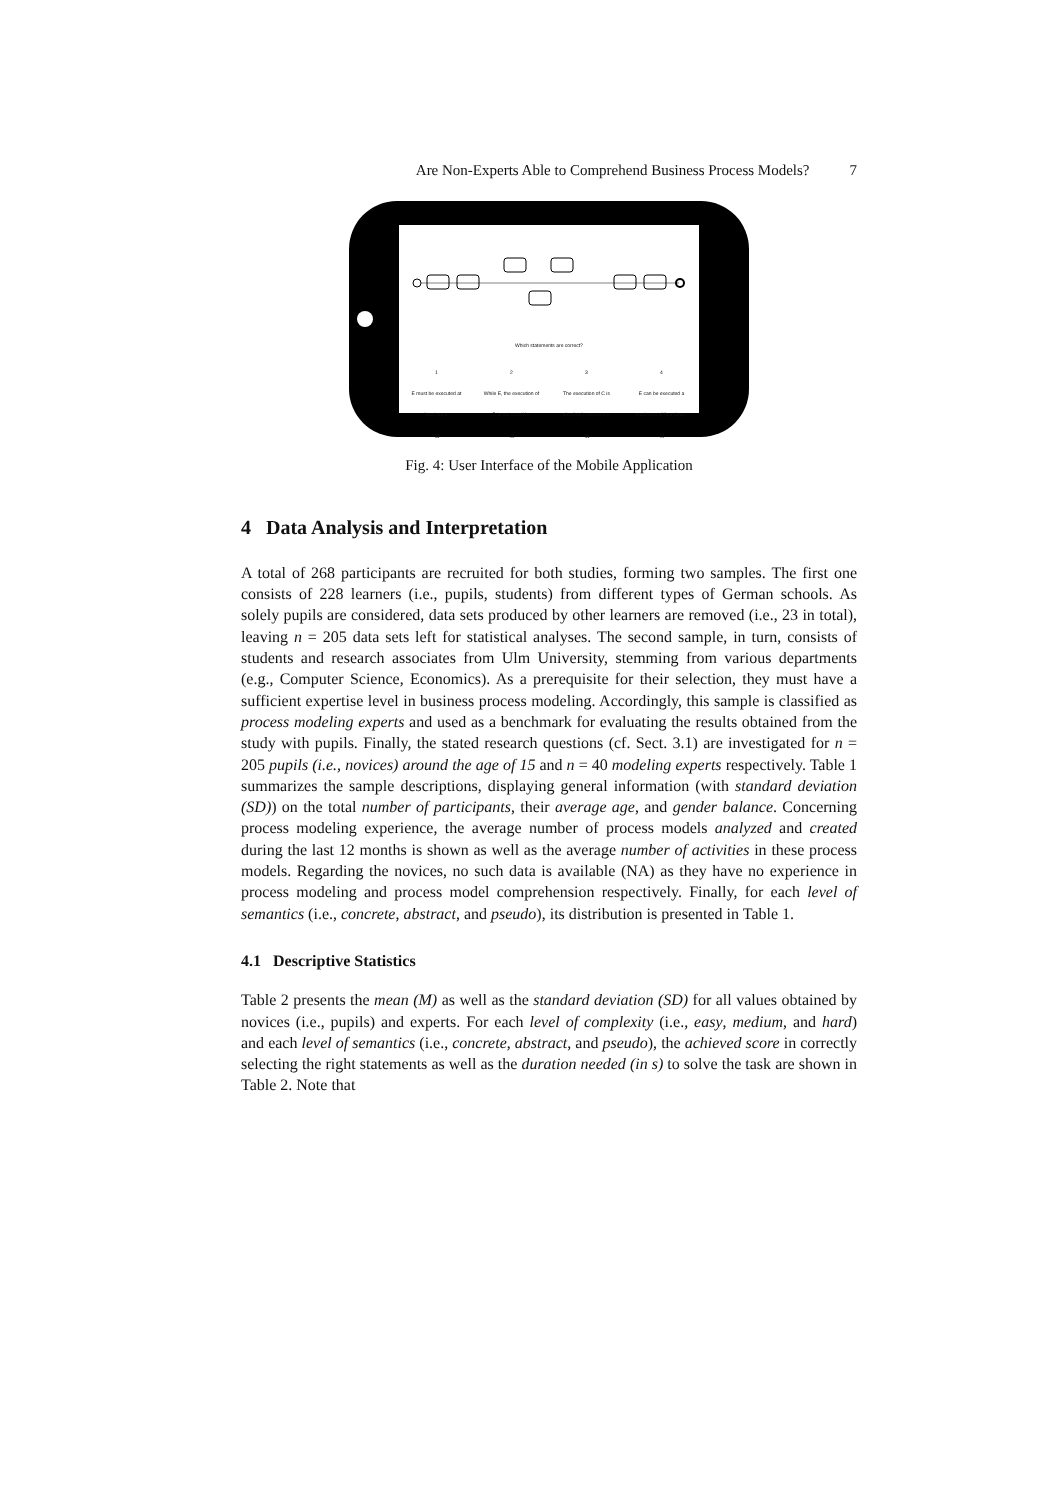Are Non-Experts Able to Comprehend Business Process Models? 7
Which statements are correct?
1
E must be executed at least once.
☒
2
While E, the execution of D is not possible.
☐
3
The execution of C is absolutely necessary.
☒
4
E can be executed a maximum of four times.
☐
Fig. 4: User Interface of the Mobile Application
4 Data Analysis and Interpretation
A total of 268 participants are recruited for both studies, forming two samples. The first one consists of 228 learners (i.e., pupils, students) from different types of German schools. As solely pupils are considered, data sets produced by other learners are removed (i.e., 23 in total), leaving n = 205 data sets left for statistical analyses. The second sample, in turn, consists of students and research associates from Ulm University, stemming from various departments (e.g., Computer Science, Economics). As a prerequisite for their selection, they must have a sufficient expertise level in business process modeling. Accordingly, this sample is classified as process modeling experts and used as a benchmark for evaluating the results obtained from the study with pupils. Finally, the stated research questions (cf. Sect. 3.1) are investigated for n = 205 pupils (i.e., novices) around the age of 15 and n = 40 modeling experts respectively. Table 1 summarizes the sample descriptions, displaying general information (with standard deviation (SD)) on the total number of participants, their average age, and gender balance. Concerning process modeling experience, the average number of process models analyzed and created during the last 12 months is shown as well as the average number of activities in these process models. Regarding the novices, no such data is available (NA) as they have no experience in process modeling and process model comprehension respectively. Finally, for each level of semantics (i.e., concrete, abstract, and pseudo), its distribution is presented in Table 1.
4.1 Descriptive Statistics
Table 2 presents the mean (M) as well as the standard deviation (SD) for all values obtained by novices (i.e., pupils) and experts. For each level of complexity (i.e., easy, medium, and hard) and each level of semantics (i.e., concrete, abstract, and pseudo), the achieved score in correctly selecting the right statements as well as the duration needed (in s) to solve the task are shown in Table 2. Note that